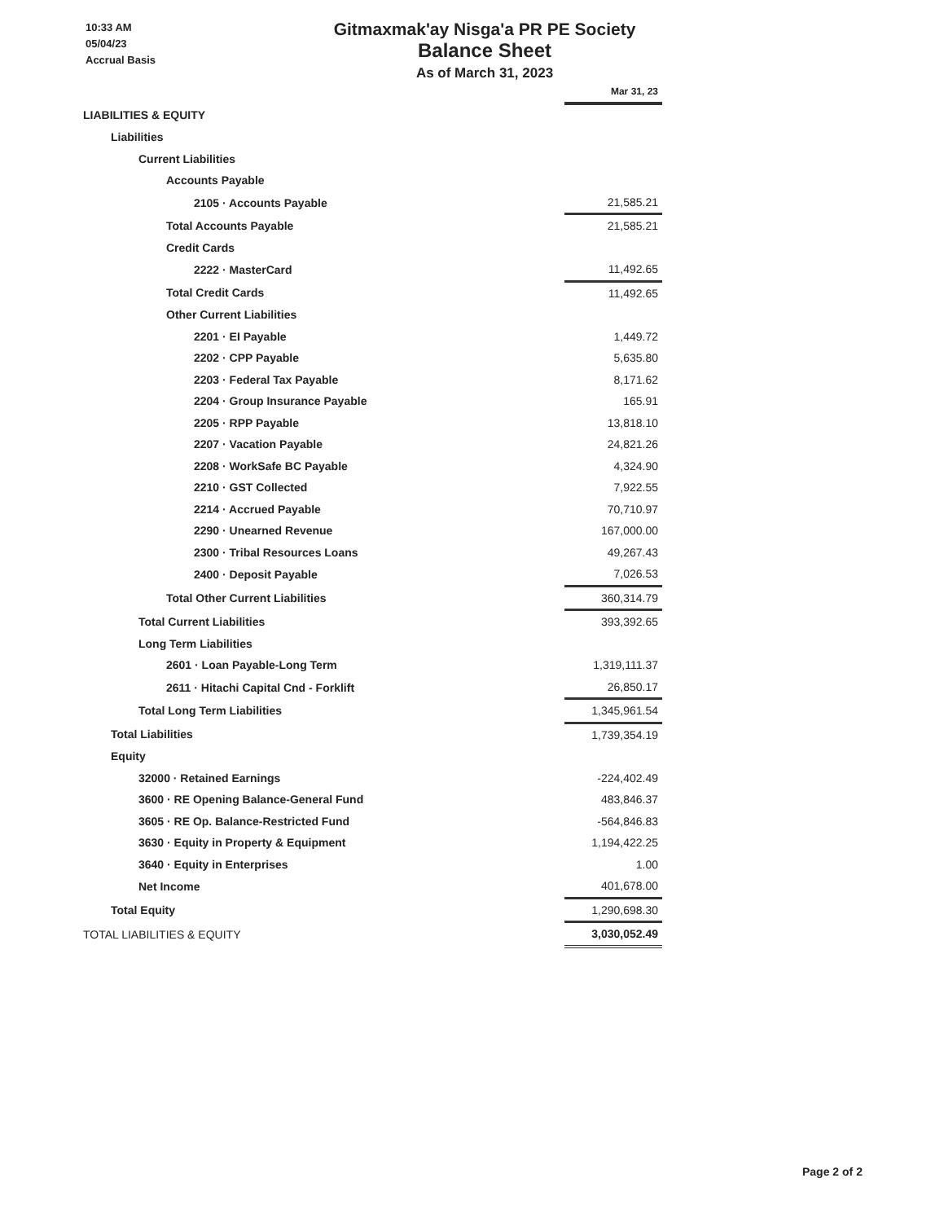10:33 AM
05/04/23
Accrual Basis
Gitmaxmak'ay Nisga'a PR PE Society
Balance Sheet
As of March 31, 2023
| | Mar 31, 23 |
| LIABILITIES & EQUITY | |
| Liabilities | |
| Current Liabilities | |
| Accounts Payable | |
| 2105 · Accounts Payable | 21,585.21 |
| Total Accounts Payable | 21,585.21 |
| Credit Cards | |
| 2222 · MasterCard | 11,492.65 |
| Total Credit Cards | 11,492.65 |
| Other Current Liabilities | |
| 2201 · EI Payable | 1,449.72 |
| 2202 · CPP Payable | 5,635.80 |
| 2203 · Federal Tax Payable | 8,171.62 |
| 2204 · Group Insurance Payable | 165.91 |
| 2205 · RPP Payable | 13,818.10 |
| 2207 · Vacation Payable | 24,821.26 |
| 2208 · WorkSafe BC Payable | 4,324.90 |
| 2210 · GST Collected | 7,922.55 |
| 2214 · Accrued Payable | 70,710.97 |
| 2290 · Unearned Revenue | 167,000.00 |
| 2300 · Tribal Resources Loans | 49,267.43 |
| 2400 · Deposit Payable | 7,026.53 |
| Total Other Current Liabilities | 360,314.79 |
| Total Current Liabilities | 393,392.65 |
| Long Term Liabilities | |
| 2601 · Loan Payable-Long Term | 1,319,111.37 |
| 2611 · Hitachi Capital Cnd - Forklift | 26,850.17 |
| Total Long Term Liabilities | 1,345,961.54 |
| Total Liabilities | 1,739,354.19 |
| Equity | |
| 32000 · Retained Earnings | -224,402.49 |
| 3600 · RE Opening Balance-General Fund | 483,846.37 |
| 3605 · RE Op. Balance-Restricted Fund | -564,846.83 |
| 3630 · Equity in Property & Equipment | 1,194,422.25 |
| 3640 · Equity in Enterprises | 1.00 |
| Net Income | 401,678.00 |
| Total Equity | 1,290,698.30 |
| TOTAL LIABILITIES & EQUITY | 3,030,052.49 |
Page 2 of 2